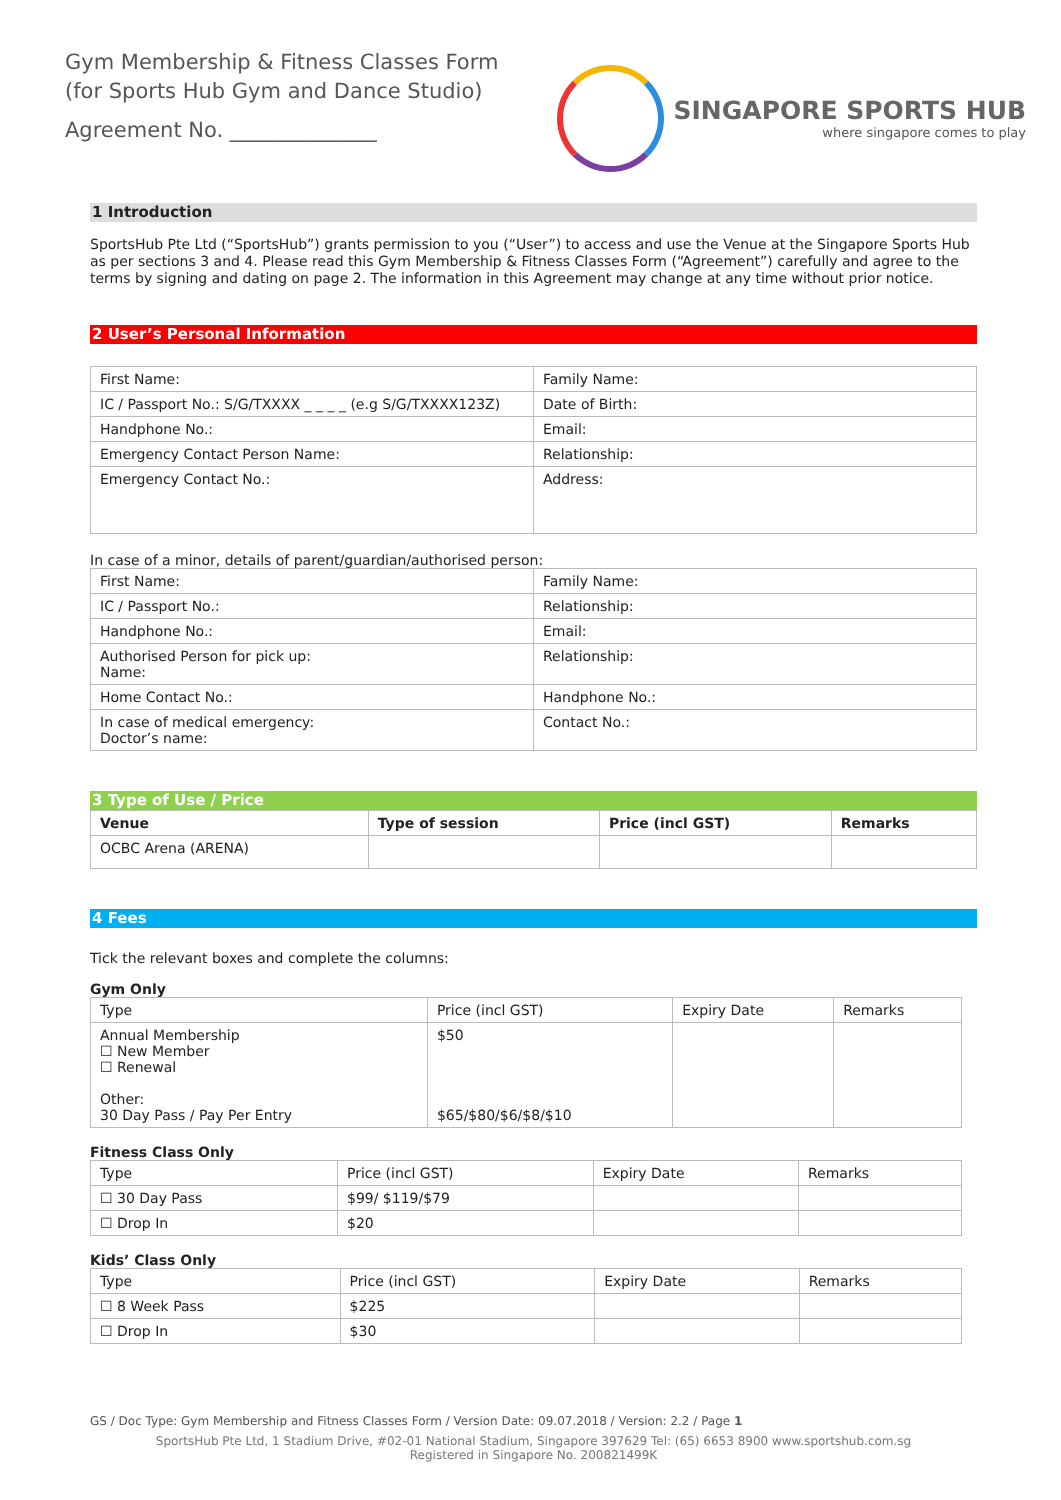Gym Membership & Fitness Classes Form
(for Sports Hub Gym and Dance Studio)
Agreement No. ______________
SINGAPORE SPORTS HUB
where singapore comes to play
1 Introduction
SportsHub Pte Ltd (“SportsHub”) grants permission to you (“User”) to access and use the Venue at the Singapore Sports Hub as per sections 3 and 4. Please read this Gym Membership & Fitness Classes Form (“Agreement”) carefully and agree to the terms by signing and dating on page 2. The information in this Agreement may change at any time without prior notice.
2 User’s Personal Information
| First Name: | Family Name: |
| IC / Passport No.: S/G/TXXXX _ _ _ _ (e.g S/G/TXXXX123Z) | Date of Birth: |
| Handphone No.: | Email: |
| Emergency Contact Person Name: | Relationship: |
| Emergency Contact No.: | Address: |
In case of a minor, details of parent/guardian/authorised person:
| First Name: | Family Name: |
| IC / Passport No.: | Relationship: |
| Handphone No.: | Email: |
| Authorised Person for pick up: Name: | Relationship: |
| Home Contact No.: | Handphone No.: |
| In case of medical emergency: Doctor’s name: | Contact No.: |
3 Type of Use / Price
| Venue | Type of session | Price (incl GST) | Remarks |
| --- | --- | --- | --- |
| OCBC Arena (ARENA) | | | |
4 Fees
Tick the relevant boxes and complete the columns:
Gym Only
| Type | Price (incl GST) | Expiry Date | Remarks |
| Annual Membership ☐ New Member ☐ Renewal Other: 30 Day Pass / Pay Per Entry | $50 $65/$80/$6/$8/$10 | | |
Fitness Class Only
| Type | Price (incl GST) | Expiry Date | Remarks |
| ☐ 30 Day Pass | $99/ $119/$79 | | |
| ☐ Drop In | $20 | | |
Kids’ Class Only
| Type | Price (incl GST) | Expiry Date | Remarks |
| ☐ 8 Week Pass | $225 | | |
| ☐ Drop In | $30 | | |
GS / Doc Type: Gym Membership and Fitness Classes Form / Version Date: 09.07.2018 / Version: 2.2 / Page 1
SportsHub Pte Ltd, 1 Stadium Drive, #02-01 National Stadium, Singapore 397629 Tel: (65) 6653 8900 www.sportshub.com.sg
Registered in Singapore No. 200821499K